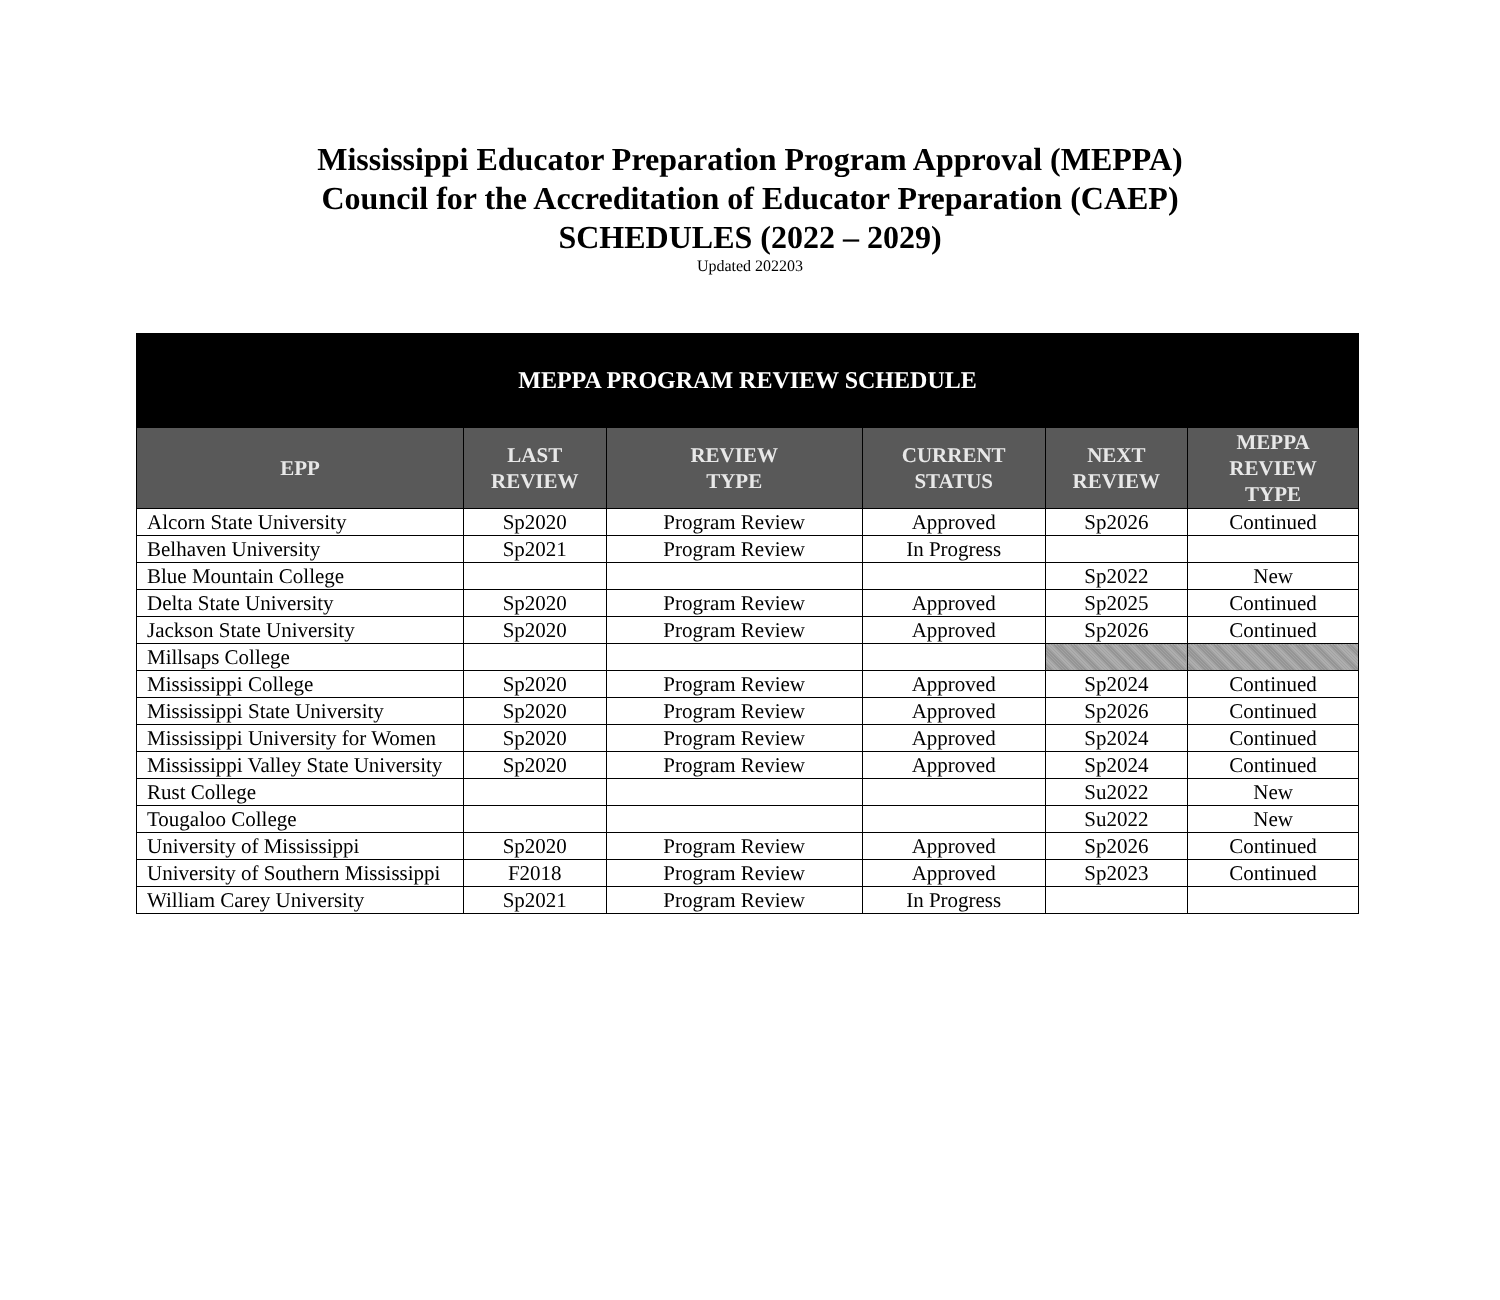Mississippi Educator Preparation Program Approval (MEPPA)
Council for the Accreditation of Educator Preparation (CAEP)
SCHEDULES (2022 – 2029)
Updated 202203
| MEPPA PROGRAM REVIEW SCHEDULE | | | | | |
| EPP | LAST REVIEW | REVIEW TYPE | CURRENT STATUS | NEXT REVIEW | MEPPA REVIEW TYPE |
| Alcorn State University | Sp2020 | Program Review | Approved | Sp2026 | Continued |
| Belhaven University | Sp2021 | Program Review | In Progress | | |
| Blue Mountain College | | | | Sp2022 | New |
| Delta State University | Sp2020 | Program Review | Approved | Sp2025 | Continued |
| Jackson State University | Sp2020 | Program Review | Approved | Sp2026 | Continued |
| Millsaps College | | | | | |
| Mississippi College | Sp2020 | Program Review | Approved | Sp2024 | Continued |
| Mississippi State University | Sp2020 | Program Review | Approved | Sp2026 | Continued |
| Mississippi University for Women | Sp2020 | Program Review | Approved | Sp2024 | Continued |
| Mississippi Valley State University | Sp2020 | Program Review | Approved | Sp2024 | Continued |
| Rust College | | | | Su2022 | New |
| Tougaloo College | | | | Su2022 | New |
| University of Mississippi | Sp2020 | Program Review | Approved | Sp2026 | Continued |
| University of Southern Mississippi | F2018 | Program Review | Approved | Sp2023 | Continued |
| William Carey University | Sp2021 | Program Review | In Progress | | |